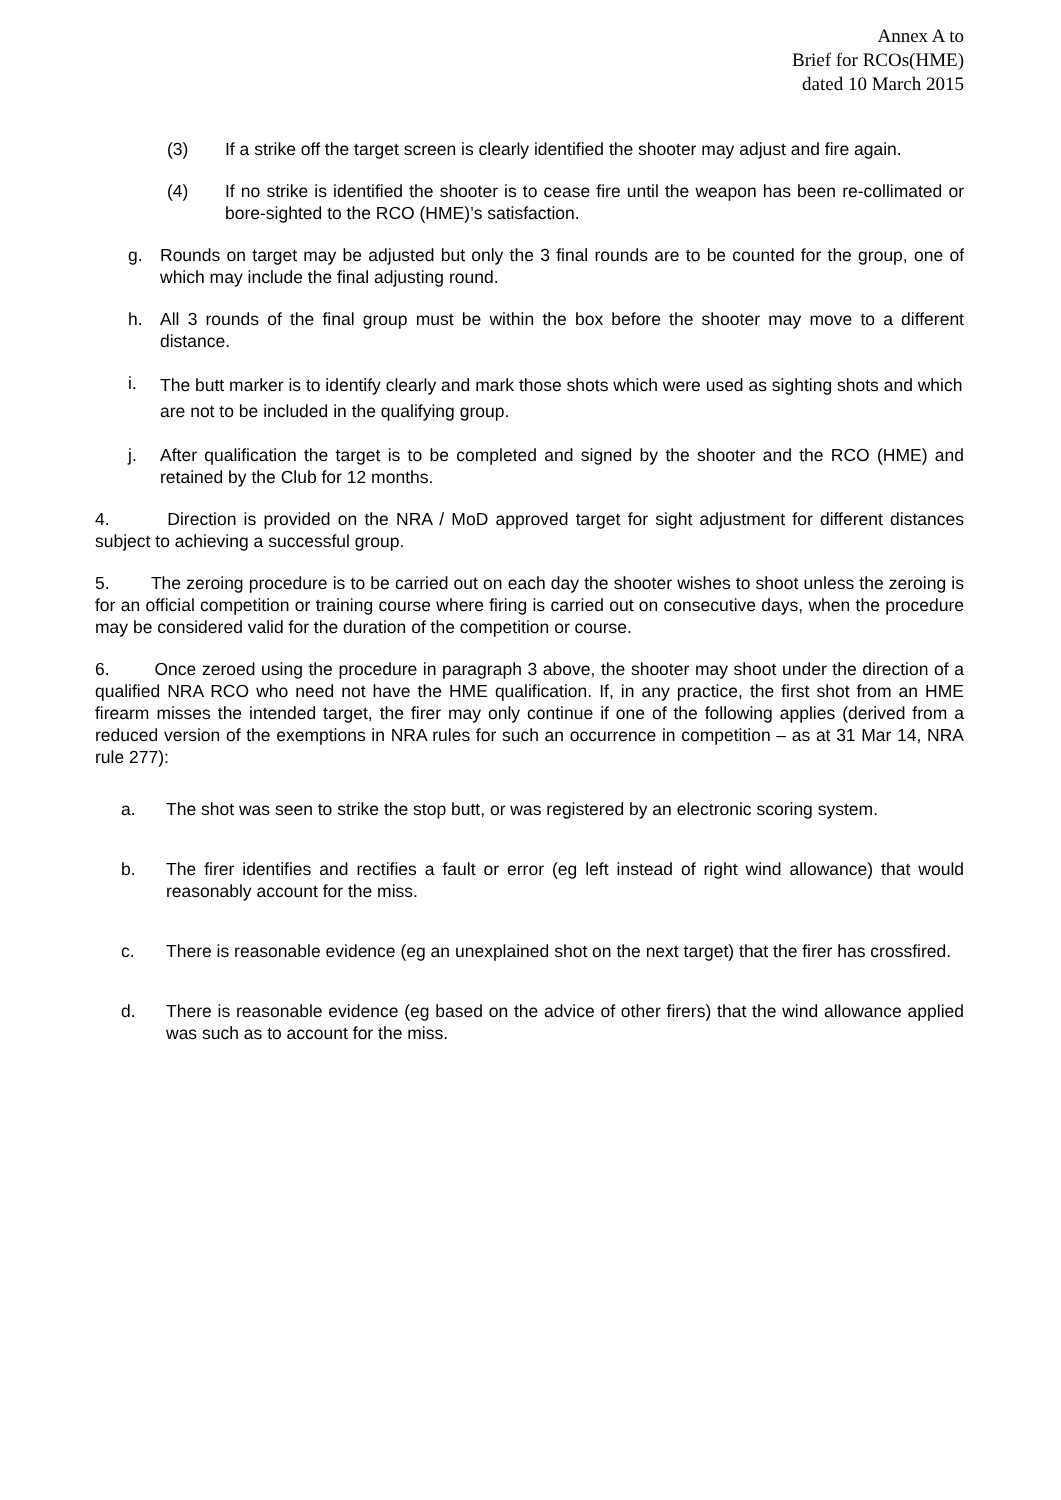Annex A to
Brief for RCOs(HME)
dated 10 March 2015
(3) If a strike off the target screen is clearly identified the shooter may adjust and fire again.
(4) If no strike is identified the shooter is to cease fire until the weapon has been re-collimated or bore-sighted to the RCO (HME)’s satisfaction.
g. Rounds on target may be adjusted but only the 3 final rounds are to be counted for the group, one of which may include the final adjusting round.
h. All 3 rounds of the final group must be within the box before the shooter may move to a different distance.
i. The butt marker is to identify clearly and mark those shots which were used as sighting shots and which are not to be included in the qualifying group.
j. After qualification the target is to be completed and signed by the shooter and the RCO (HME) and retained by the Club for 12 months.
4. Direction is provided on the NRA / MoD approved target for sight adjustment for different distances subject to achieving a successful group.
5. The zeroing procedure is to be carried out on each day the shooter wishes to shoot unless the zeroing is for an official competition or training course where firing is carried out on consecutive days, when the procedure may be considered valid for the duration of the competition or course.
6. Once zeroed using the procedure in paragraph 3 above, the shooter may shoot under the direction of a qualified NRA RCO who need not have the HME qualification. If, in any practice, the first shot from an HME firearm misses the intended target, the firer may only continue if one of the following applies (derived from a reduced version of the exemptions in NRA rules for such an occurrence in competition – as at 31 Mar 14, NRA rule 277):
a. The shot was seen to strike the stop butt, or was registered by an electronic scoring system.
b. The firer identifies and rectifies a fault or error (eg left instead of right wind allowance) that would reasonably account for the miss.
c. There is reasonable evidence (eg an unexplained shot on the next target) that the firer has crossfired.
d. There is reasonable evidence (eg based on the advice of other firers) that the wind allowance applied was such as to account for the miss.